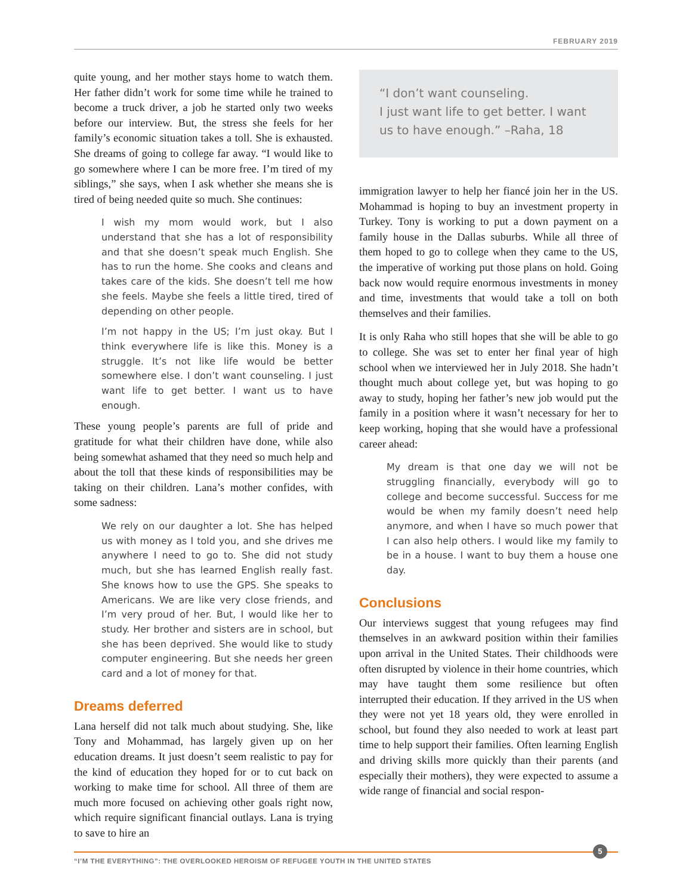FEBRUARY 2019
quite young, and her mother stays home to watch them. Her father didn’t work for some time while he trained to become a truck driver, a job he started only two weeks before our interview. But, the stress she feels for her family’s economic situation takes a toll. She is exhausted. She dreams of going to college far away. “I would like to go somewhere where I can be more free. I’m tired of my siblings,” she says, when I ask whether she means she is tired of being needed quite so much. She continues:
I wish my mom would work, but I also understand that she has a lot of responsibility and that she doesn’t speak much English. She has to run the home. She cooks and cleans and takes care of the kids. She doesn’t tell me how she feels. Maybe she feels a little tired, tired of depending on other people.
I’m not happy in the US; I’m just okay. But I think everywhere life is like this. Money is a struggle. It’s not like life would be better somewhere else. I don’t want counseling. I just want life to get better. I want us to have enough.
These young people’s parents are full of pride and gratitude for what their children have done, while also being somewhat ashamed that they need so much help and about the toll that these kinds of responsibilities may be taking on their children. Lana’s mother confides, with some sadness:
We rely on our daughter a lot. She has helped us with money as I told you, and she drives me anywhere I need to go to. She did not study much, but she has learned English really fast. She knows how to use the GPS. She speaks to Americans. We are like very close friends, and I’m very proud of her. But, I would like her to study. Her brother and sisters are in school, but she has been deprived. She would like to study computer engineering. But she needs her green card and a lot of money for that.
Dreams deferred
Lana herself did not talk much about studying. She, like Tony and Mohammad, has largely given up on her education dreams. It just doesn’t seem realistic to pay for the kind of education they hoped for or to cut back on working to make time for school. All three of them are much more focused on achieving other goals right now, which require significant financial outlays. Lana is trying to save to hire an
“I don’t want counseling.
I just want life to get better. I want us to have enough.” –Raha, 18
immigration lawyer to help her fiancé join her in the US. Mohammad is hoping to buy an investment property in Turkey. Tony is working to put a down payment on a family house in the Dallas suburbs. While all three of them hoped to go to college when they came to the US, the imperative of working put those plans on hold. Going back now would require enormous investments in money and time, investments that would take a toll on both themselves and their families.
It is only Raha who still hopes that she will be able to go to college. She was set to enter her final year of high school when we interviewed her in July 2018. She hadn’t thought much about college yet, but was hoping to go away to study, hoping her father’s new job would put the family in a position where it wasn’t necessary for her to keep working, hoping that she would have a professional career ahead:
My dream is that one day we will not be struggling financially, everybody will go to college and become successful. Success for me would be when my family doesn’t need help anymore, and when I have so much power that I can also help others. I would like my family to be in a house. I want to buy them a house one day.
Conclusions
Our interviews suggest that young refugees may find themselves in an awkward position within their families upon arrival in the United States. Their childhoods were often disrupted by violence in their home countries, which may have taught them some resilience but often interrupted their education. If they arrived in the US when they were not yet 18 years old, they were enrolled in school, but found they also needed to work at least part time to help support their families. Often learning English and driving skills more quickly than their parents (and especially their mothers), they were expected to assume a wide range of financial and social respon-
“I’M THE EVERYTHING”: THE OVERLOOKED HEROISM OF REFUGEE YOUTH IN THE UNITED STATES
5